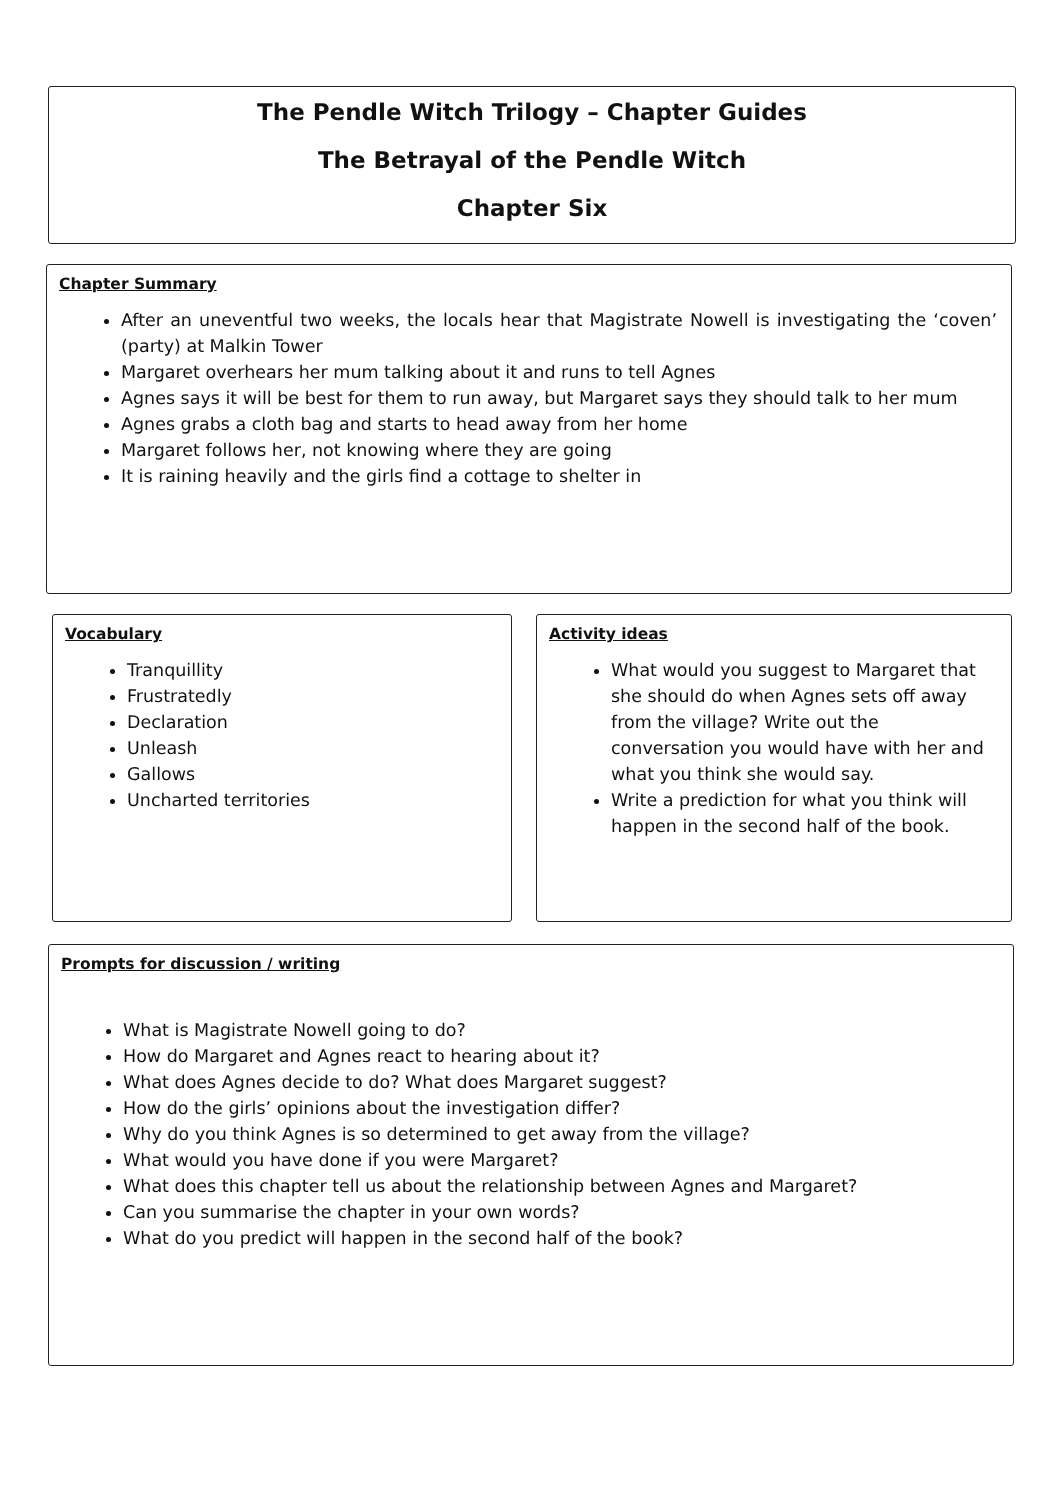The Pendle Witch Trilogy – Chapter Guides
The Betrayal of the Pendle Witch
Chapter Six
Chapter Summary
After an uneventful two weeks, the locals hear that Magistrate Nowell is investigating the ‘coven’ (party) at Malkin Tower
Margaret overhears her mum talking about it and runs to tell Agnes
Agnes says it will be best for them to run away, but Margaret says they should talk to her mum
Agnes grabs a cloth bag and starts to head away from her home
Margaret follows her, not knowing where they are going
It is raining heavily and the girls find a cottage to shelter in
Vocabulary
Tranquillity
Frustratedly
Declaration
Unleash
Gallows
Uncharted territories
Activity ideas
What would you suggest to Margaret that she should do when Agnes sets off away from the village? Write out the conversation you would have with her and what you think she would say.
Write a prediction for what you think will happen in the second half of the book.
Prompts for discussion / writing
What is Magistrate Nowell going to do?
How do Margaret and Agnes react to hearing about it?
What does Agnes decide to do? What does Margaret suggest?
How do the girls’ opinions about the investigation differ?
Why do you think Agnes is so determined to get away from the village?
What would you have done if you were Margaret?
What does this chapter tell us about the relationship between Agnes and Margaret?
Can you summarise the chapter in your own words?
What do you predict will happen in the second half of the book?